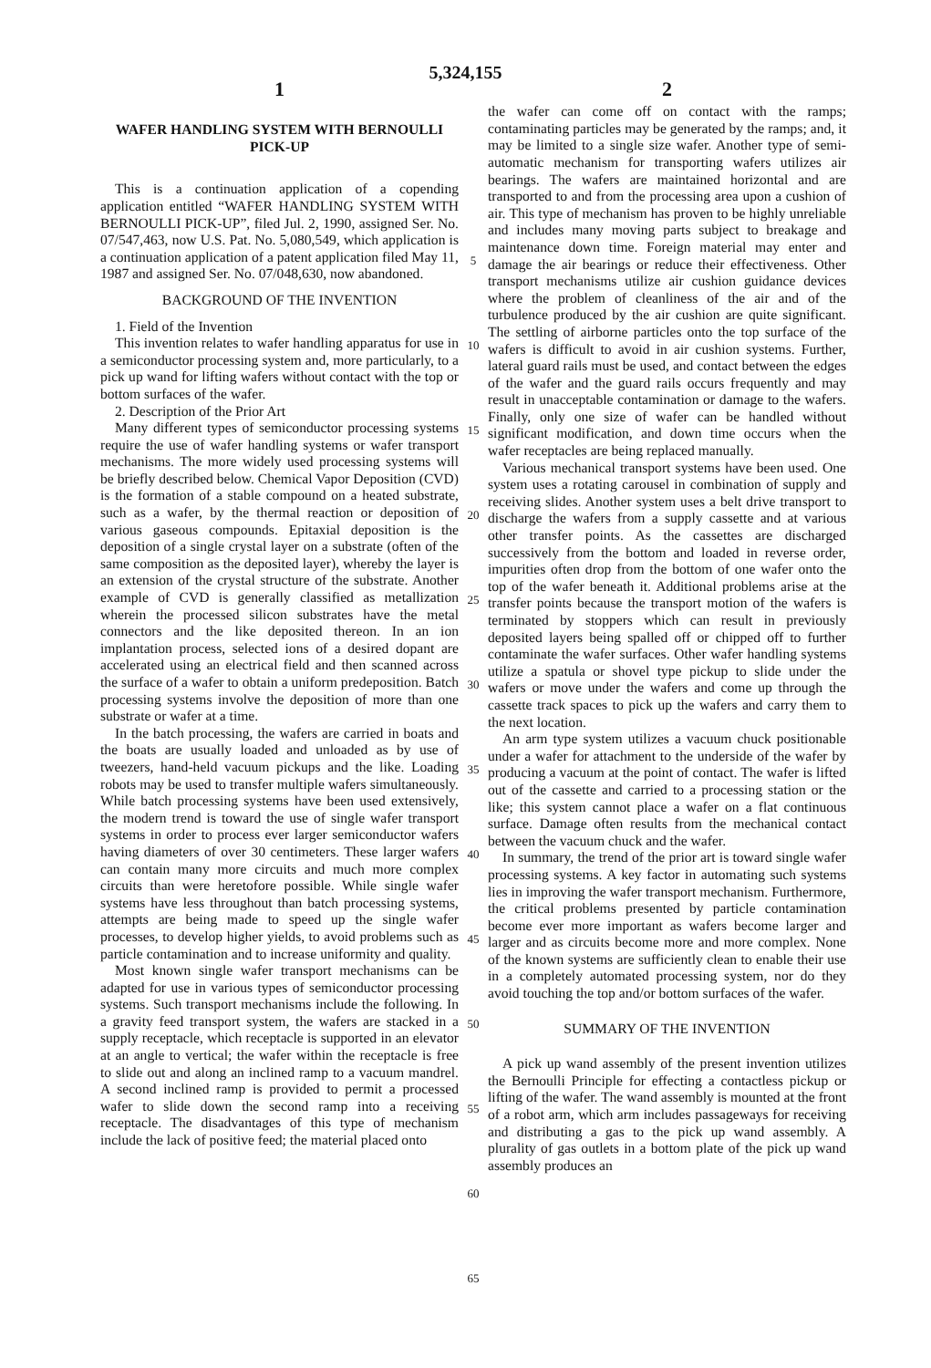5,324,155
1
WAFER HANDLING SYSTEM WITH BERNOULLI PICK-UP
This is a continuation application of a copending application entitled “WAFER HANDLING SYSTEM WITH BERNOULLI PICK-UP”, filed Jul. 2, 1990, assigned Ser. No. 07/547,463, now U.S. Pat. No. 5,080,549, which application is a continuation application of a patent application filed May 11, 1987 and assigned Ser. No. 07/048,630, now abandoned.
BACKGROUND OF THE INVENTION
1. Field of the Invention
This invention relates to wafer handling apparatus for use in a semiconductor processing system and, more particularly, to a pick up wand for lifting wafers without contact with the top or bottom surfaces of the wafer.
2. Description of the Prior Art
Many different types of semiconductor processing systems require the use of wafer handling systems or wafer transport mechanisms. The more widely used processing systems will be briefly described below. Chemical Vapor Deposition (CVD) is the formation of a stable compound on a heated substrate, such as a wafer, by the thermal reaction or deposition of various gaseous compounds. Epitaxial deposition is the deposition of a single crystal layer on a substrate (often of the same composition as the deposited layer), whereby the layer is an extension of the crystal structure of the substrate. Another example of CVD is generally classified as metallization wherein the processed silicon substrates have the metal connectors and the like deposited thereon. In an ion implantation process, selected ions of a desired dopant are accelerated using an electrical field and then scanned across the surface of a wafer to obtain a uniform predeposition. Batch processing systems involve the deposition of more than one substrate or wafer at a time.
In the batch processing, the wafers are carried in boats and the boats are usually loaded and unloaded as by use of tweezers, hand-held vacuum pickups and the like. Loading robots may be used to transfer multiple wafers simultaneously. While batch processing systems have been used extensively, the modern trend is toward the use of single wafer transport systems in order to process ever larger semiconductor wafers having diameters of over 30 centimeters. These larger wafers can contain many more circuits and much more complex circuits than were heretofore possible. While single wafer systems have less throughout than batch processing systems, attempts are being made to speed up the single wafer processes, to develop higher yields, to avoid problems such as particle contamination and to increase uniformity and quality.
Most known single wafer transport mechanisms can be adapted for use in various types of semiconductor processing systems. Such transport mechanisms include the following. In a gravity feed transport system, the wafers are stacked in a supply receptacle, which receptacle is supported in an elevator at an angle to vertical; the wafer within the receptacle is free to slide out and along an inclined ramp to a vacuum mandrel. A second inclined ramp is provided to permit a processed wafer to slide down the second ramp into a receiving receptacle. The disadvantages of this type of mechanism include the lack of positive feed; the material placed onto
5
10
15
20
25
30
35
40
45
50
55
60
65
2
the wafer can come off on contact with the ramps; contaminating particles may be generated by the ramps; and, it may be limited to a single size wafer. Another type of semi-automatic mechanism for transporting wafers utilizes air bearings. The wafers are maintained horizontal and are transported to and from the processing area upon a cushion of air. This type of mechanism has proven to be highly unreliable and includes many moving parts subject to breakage and maintenance down time. Foreign material may enter and damage the air bearings or reduce their effectiveness. Other transport mechanisms utilize air cushion guidance devices where the problem of cleanliness of the air and of the turbulence produced by the air cushion are quite significant. The settling of airborne particles onto the top surface of the wafers is difficult to avoid in air cushion systems. Further, lateral guard rails must be used, and contact between the edges of the wafer and the guard rails occurs frequently and may result in unacceptable contamination or damage to the wafers. Finally, only one size of wafer can be handled without significant modification, and down time occurs when the wafer receptacles are being replaced manually.
Various mechanical transport systems have been used. One system uses a rotating carousel in combination of supply and receiving slides. Another system uses a belt drive transport to discharge the wafers from a supply cassette and at various other transfer points. As the cassettes are discharged successively from the bottom and loaded in reverse order, impurities often drop from the bottom of one wafer onto the top of the wafer beneath it. Additional problems arise at the transfer points because the transport motion of the wafers is terminated by stoppers which can result in previously deposited layers being spalled off or chipped off to further contaminate the wafer surfaces. Other wafer handling systems utilize a spatula or shovel type pickup to slide under the wafers or move under the wafers and come up through the cassette track spaces to pick up the wafers and carry them to the next location.
An arm type system utilizes a vacuum chuck positionable under a wafer for attachment to the underside of the wafer by producing a vacuum at the point of contact. The wafer is lifted out of the cassette and carried to a processing station or the like; this system cannot place a wafer on a flat continuous surface. Damage often results from the mechanical contact between the vacuum chuck and the wafer.
In summary, the trend of the prior art is toward single wafer processing systems. A key factor in automating such systems lies in improving the wafer transport mechanism. Furthermore, the critical problems presented by particle contamination become ever more important as wafers become larger and larger and as circuits become more and more complex. None of the known systems are sufficiently clean to enable their use in a completely automated processing system, nor do they avoid touching the top and/or bottom surfaces of the wafer.
SUMMARY OF THE INVENTION
A pick up wand assembly of the present invention utilizes the Bernoulli Principle for effecting a contactless pickup or lifting of the wafer. The wand assembly is mounted at the front of a robot arm, which arm includes passageways for receiving and distributing a gas to the pick up wand assembly. A plurality of gas outlets in a bottom plate of the pick up wand assembly produces an